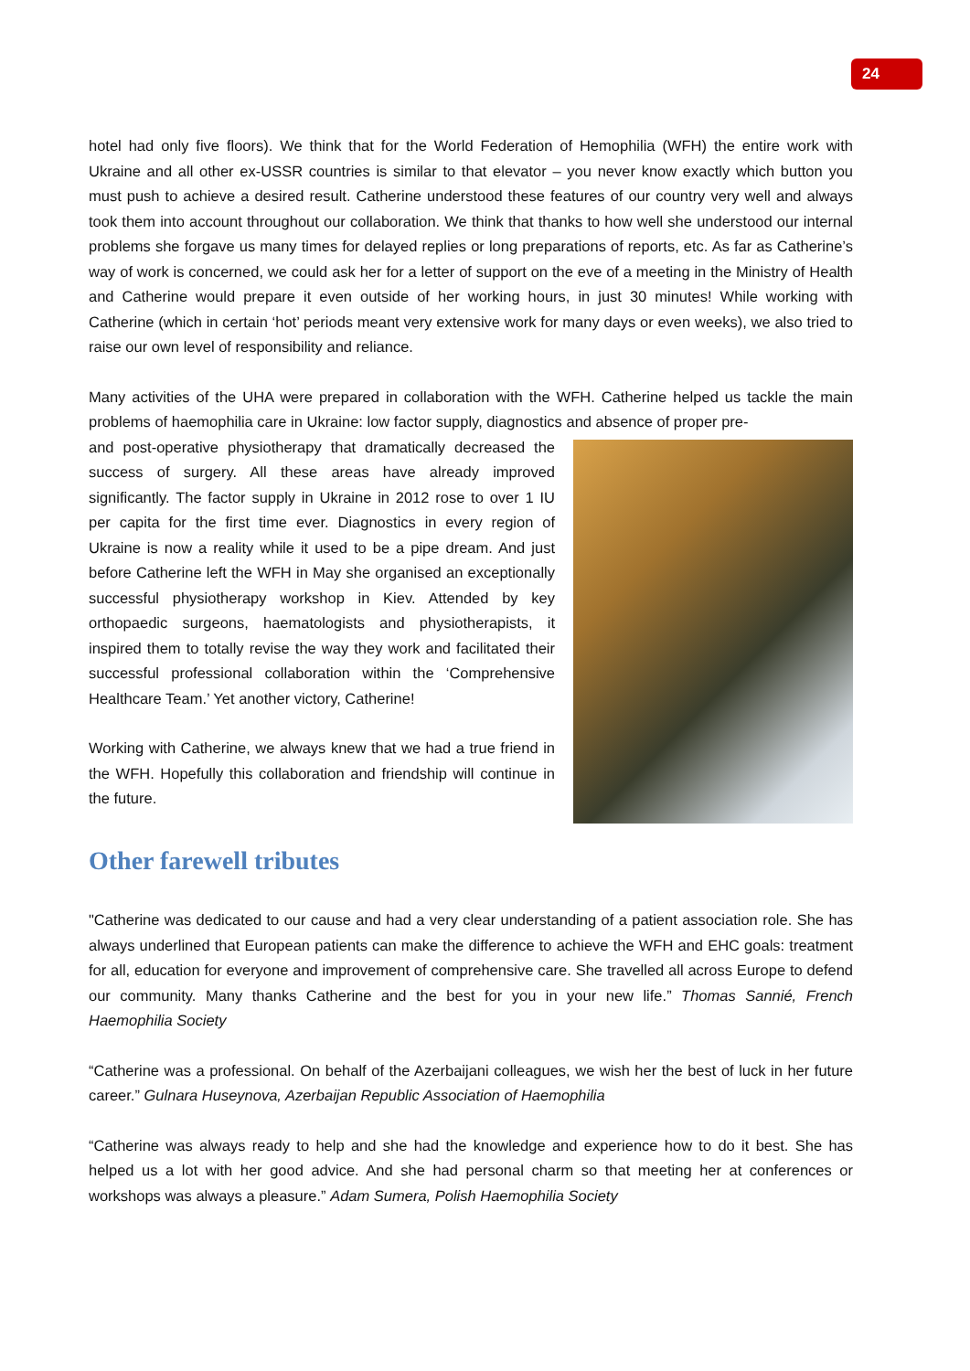24
hotel had only five floors). We think that for the World Federation of Hemophilia (WFH) the entire work with Ukraine and all other ex-USSR countries is similar to that elevator – you never know exactly which button you must push to achieve a desired result. Catherine understood these features of our country very well and always took them into account throughout our collaboration. We think that thanks to how well she understood our internal problems she forgave us many times for delayed replies or long preparations of reports, etc. As far as Catherine’s way of work is concerned, we could ask her for a letter of support on the eve of a meeting in the Ministry of Health and Catherine would prepare it even outside of her working hours, in just 30 minutes! While working with Catherine (which in certain ‘hot’ periods meant very extensive work for many days or even weeks), we also tried to raise our own level of responsibility and reliance.
Many activities of the UHA were prepared in collaboration with the WFH. Catherine helped us tackle the main problems of haemophilia care in Ukraine: low factor supply, diagnostics and absence of proper pre-
and post-operative physiotherapy that dramatically decreased the success of surgery. All these areas have already improved significantly. The factor supply in Ukraine in 2012 rose to over 1 IU per capita for the first time ever. Diagnostics in every region of Ukraine is now a reality while it used to be a pipe dream. And just before Catherine left the WFH in May she organised an exceptionally successful physiotherapy workshop in Kiev. Attended by key orthopaedic surgeons, haematologists and physiotherapists, it inspired them to totally revise the way they work and facilitated their successful professional collaboration within the ‘Comprehensive Healthcare Team.’ Yet another victory, Catherine!
Working with Catherine, we always knew that we had a true friend in the WFH. Hopefully this collaboration and friendship will continue in the future.
Other farewell tributes
"Catherine was dedicated to our cause and had a very clear understanding of a patient association role. She has always underlined that European patients can make the difference to achieve the WFH and EHC goals: treatment for all, education for everyone and improvement of comprehensive care. She travelled all across Europe to defend our community. Many thanks Catherine and the best for you in your new life.” Thomas Sannié, French Haemophilia Society
“Catherine was a professional. On behalf of the Azerbaijani colleagues, we wish her the best of luck in her future career.” Gulnara Huseynova, Azerbaijan Republic Association of Haemophilia
“Catherine was always ready to help and she had the knowledge and experience how to do it best. She has helped us a lot with her good advice. And she had personal charm so that meeting her at conferences or workshops was always a pleasure.” Adam Sumera, Polish Haemophilia Society